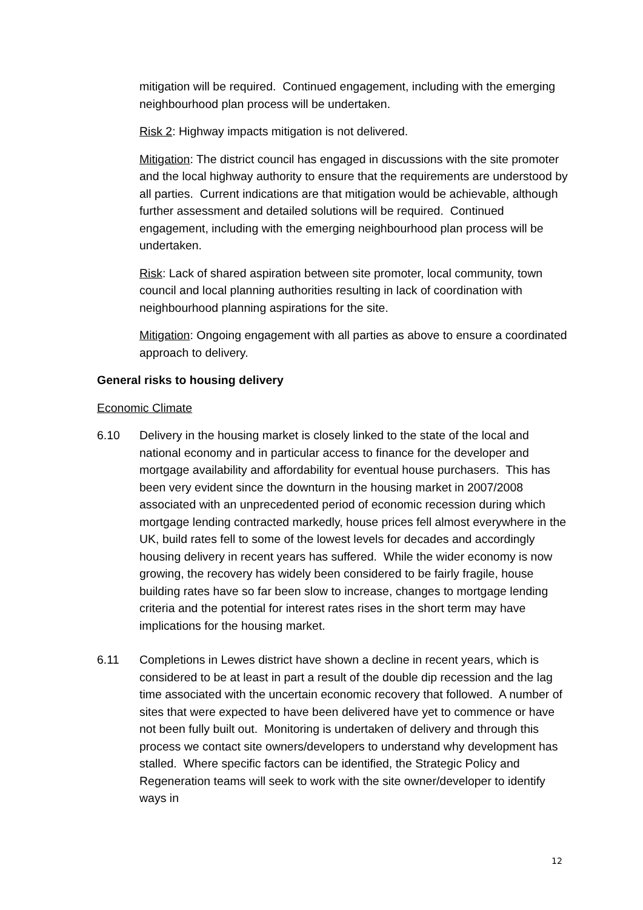mitigation will be required. Continued engagement, including with the emerging neighbourhood plan process will be undertaken.
Risk 2: Highway impacts mitigation is not delivered.
Mitigation: The district council has engaged in discussions with the site promoter and the local highway authority to ensure that the requirements are understood by all parties. Current indications are that mitigation would be achievable, although further assessment and detailed solutions will be required. Continued engagement, including with the emerging neighbourhood plan process will be undertaken.
Risk: Lack of shared aspiration between site promoter, local community, town council and local planning authorities resulting in lack of coordination with neighbourhood planning aspirations for the site.
Mitigation: Ongoing engagement with all parties as above to ensure a coordinated approach to delivery.
General risks to housing delivery
Economic Climate
6.10 Delivery in the housing market is closely linked to the state of the local and national economy and in particular access to finance for the developer and mortgage availability and affordability for eventual house purchasers. This has been very evident since the downturn in the housing market in 2007/2008 associated with an unprecedented period of economic recession during which mortgage lending contracted markedly, house prices fell almost everywhere in the UK, build rates fell to some of the lowest levels for decades and accordingly housing delivery in recent years has suffered. While the wider economy is now growing, the recovery has widely been considered to be fairly fragile, house building rates have so far been slow to increase, changes to mortgage lending criteria and the potential for interest rates rises in the short term may have implications for the housing market.
6.11 Completions in Lewes district have shown a decline in recent years, which is considered to be at least in part a result of the double dip recession and the lag time associated with the uncertain economic recovery that followed. A number of sites that were expected to have been delivered have yet to commence or have not been fully built out. Monitoring is undertaken of delivery and through this process we contact site owners/developers to understand why development has stalled. Where specific factors can be identified, the Strategic Policy and Regeneration teams will seek to work with the site owner/developer to identify ways in
12